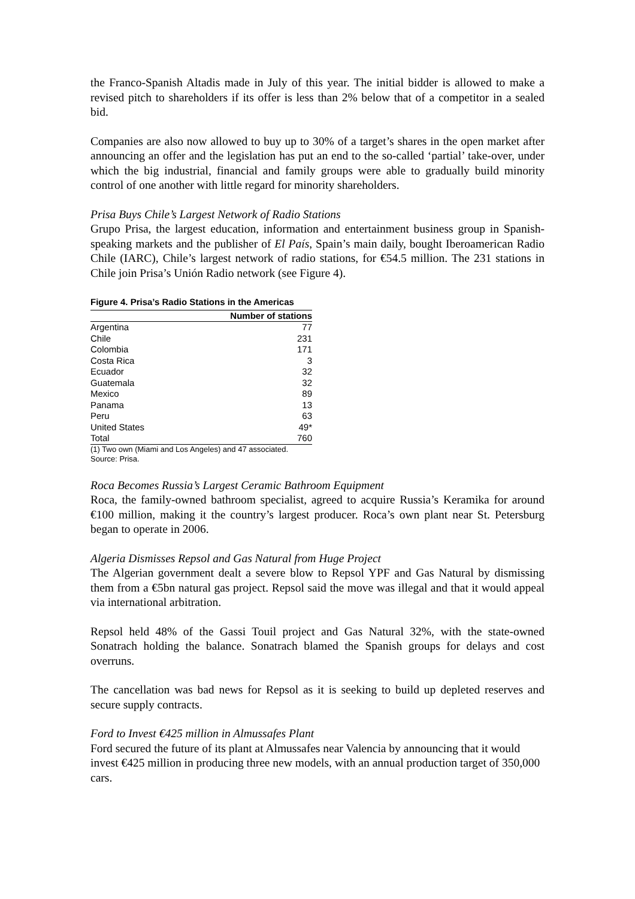the Franco-Spanish Altadis made in July of this year. The initial bidder is allowed to make a revised pitch to shareholders if its offer is less than 2% below that of a competitor in a sealed bid.
Companies are also now allowed to buy up to 30% of a target’s shares in the open market after announcing an offer and the legislation has put an end to the so-called ‘partial’ take-over, under which the big industrial, financial and family groups were able to gradually build minority control of one another with little regard for minority shareholders.
Prisa Buys Chile’s Largest Network of Radio Stations
Grupo Prisa, the largest education, information and entertainment business group in Spanish-speaking markets and the publisher of El País, Spain’s main daily, bought Iberoamerican Radio Chile (IARC), Chile’s largest network of radio stations, for €54.5 million. The 231 stations in Chile join Prisa’s Unión Radio network (see Figure 4).
Figure 4. Prisa’s Radio Stations in the Americas
| | Number of stations |
| --- | --- |
| Argentina | 77 |
| Chile | 231 |
| Colombia | 171 |
| Costa Rica | 3 |
| Ecuador | 32 |
| Guatemala | 32 |
| Mexico | 89 |
| Panama | 13 |
| Peru | 63 |
| United States | 49* |
| Total | 760 |
(1) Two own (Miami and Los Angeles) and 47 associated.
Source: Prisa.
Roca Becomes Russia’s Largest Ceramic Bathroom Equipment
Roca, the family-owned bathroom specialist, agreed to acquire Russia’s Keramika for around €100 million, making it the country’s largest producer. Roca’s own plant near St. Petersburg began to operate in 2006.
Algeria Dismisses Repsol and Gas Natural from Huge Project
The Algerian government dealt a severe blow to Repsol YPF and Gas Natural by dismissing them from a €5bn natural gas project. Repsol said the move was illegal and that it would appeal via international arbitration.
Repsol held 48% of the Gassi Touil project and Gas Natural 32%, with the state-owned Sonatrach holding the balance. Sonatrach blamed the Spanish groups for delays and cost overruns.
The cancellation was bad news for Repsol as it is seeking to build up depleted reserves and secure supply contracts.
Ford to Invest €425 million in Almussafes Plant
Ford secured the future of its plant at Almussafes near Valencia by announcing that it would invest €425 million in producing three new models, with an annual production target of 350,000 cars.